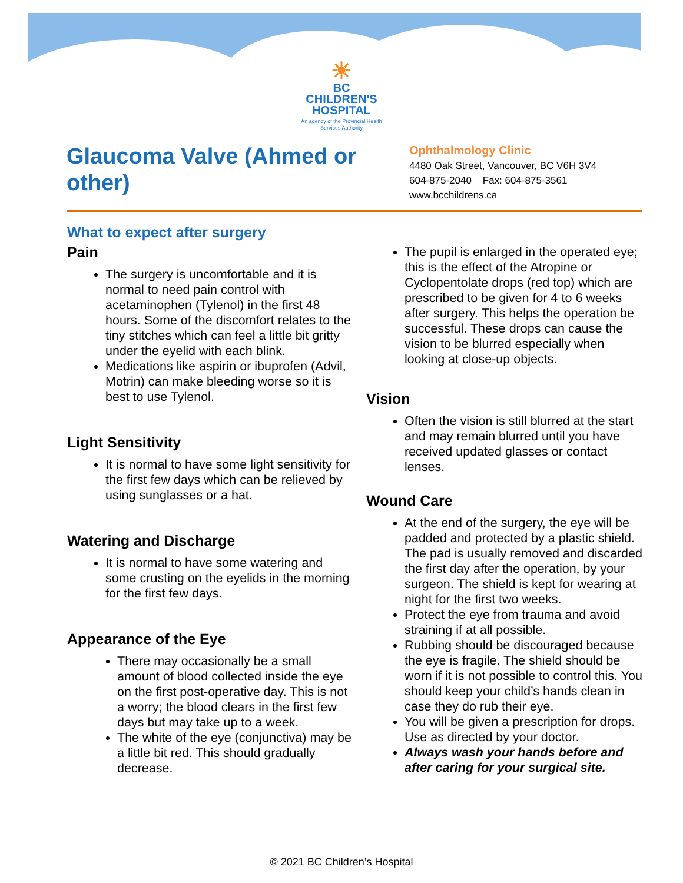☀
BC CHILDREN'S HOSPITAL
An agency of the Provincial Health Services Authority
Glaucoma Valve (Ahmed or other)
Ophthalmology Clinic
4480 Oak Street, Vancouver, BC V6H 3V4
604-875-2040 Fax: 604-875-3561
www.bcchildrens.ca
What to expect after surgery
Pain
The surgery is uncomfortable and it is normal to need pain control with acetaminophen (Tylenol) in the first 48 hours. Some of the discomfort relates to the tiny stitches which can feel a little bit gritty under the eyelid with each blink.
Medications like aspirin or ibuprofen (Advil, Motrin) can make bleeding worse so it is best to use Tylenol.
Light Sensitivity
It is normal to have some light sensitivity for the first few days which can be relieved by using sunglasses or a hat.
Watering and Discharge
It is normal to have some watering and some crusting on the eyelids in the morning for the first few days.
Appearance of the Eye
There may occasionally be a small amount of blood collected inside the eye on the first post-operative day. This is not a worry; the blood clears in the first few days but may take up to a week.
The white of the eye (conjunctiva) may be a little bit red. This should gradually decrease.
The pupil is enlarged in the operated eye; this is the effect of the Atropine or Cyclopentolate drops (red top) which are prescribed to be given for 4 to 6 weeks after surgery. This helps the operation be successful. These drops can cause the vision to be blurred especially when looking at close-up objects.
Vision
Often the vision is still blurred at the start and may remain blurred until you have received updated glasses or contact lenses.
Wound Care
At the end of the surgery, the eye will be padded and protected by a plastic shield. The pad is usually removed and discarded the first day after the operation, by your surgeon. The shield is kept for wearing at night for the first two weeks.
Protect the eye from trauma and avoid straining if at all possible.
Rubbing should be discouraged because the eye is fragile. The shield should be worn if it is not possible to control this. You should keep your child’s hands clean in case they do rub their eye.
You will be given a prescription for drops. Use as directed by your doctor.
Always wash your hands before and after caring for your surgical site.
© 2021 BC Children’s Hospital